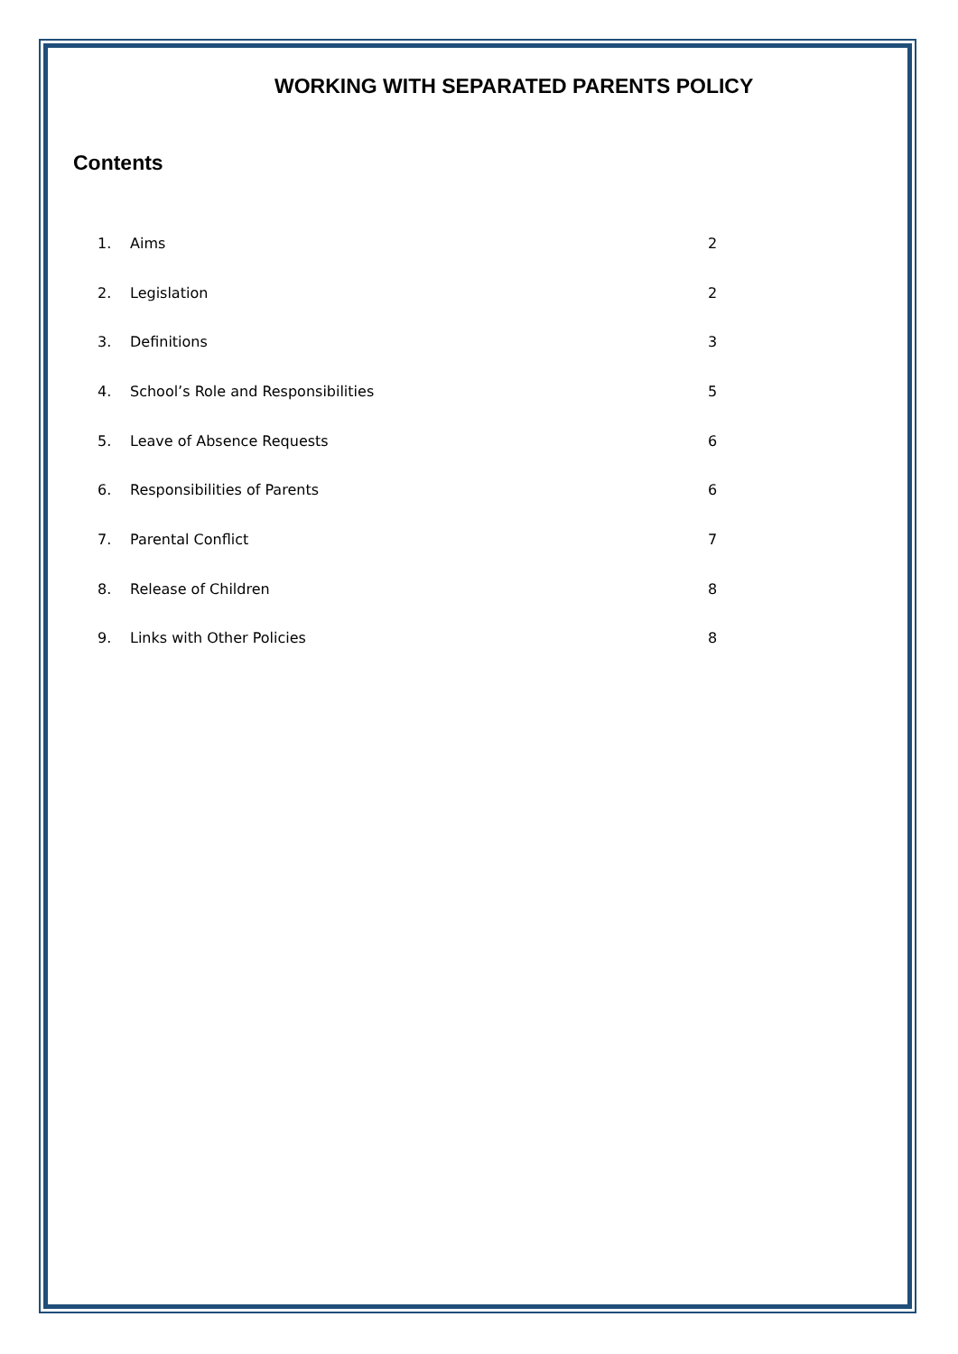WORKING WITH SEPARATED PARENTS POLICY
Contents
| 1. | Aims | 2 |
| 2. | Legislation | 2 |
| 3. | Definitions | 3 |
| 4. | School’s Role and Responsibilities | 5 |
| 5. | Leave of Absence Requests | 6 |
| 6. | Responsibilities of Parents | 6 |
| 7. | Parental Conflict | 7 |
| 8. | Release of Children | 8 |
| 9. | Links with Other Policies | 8 |